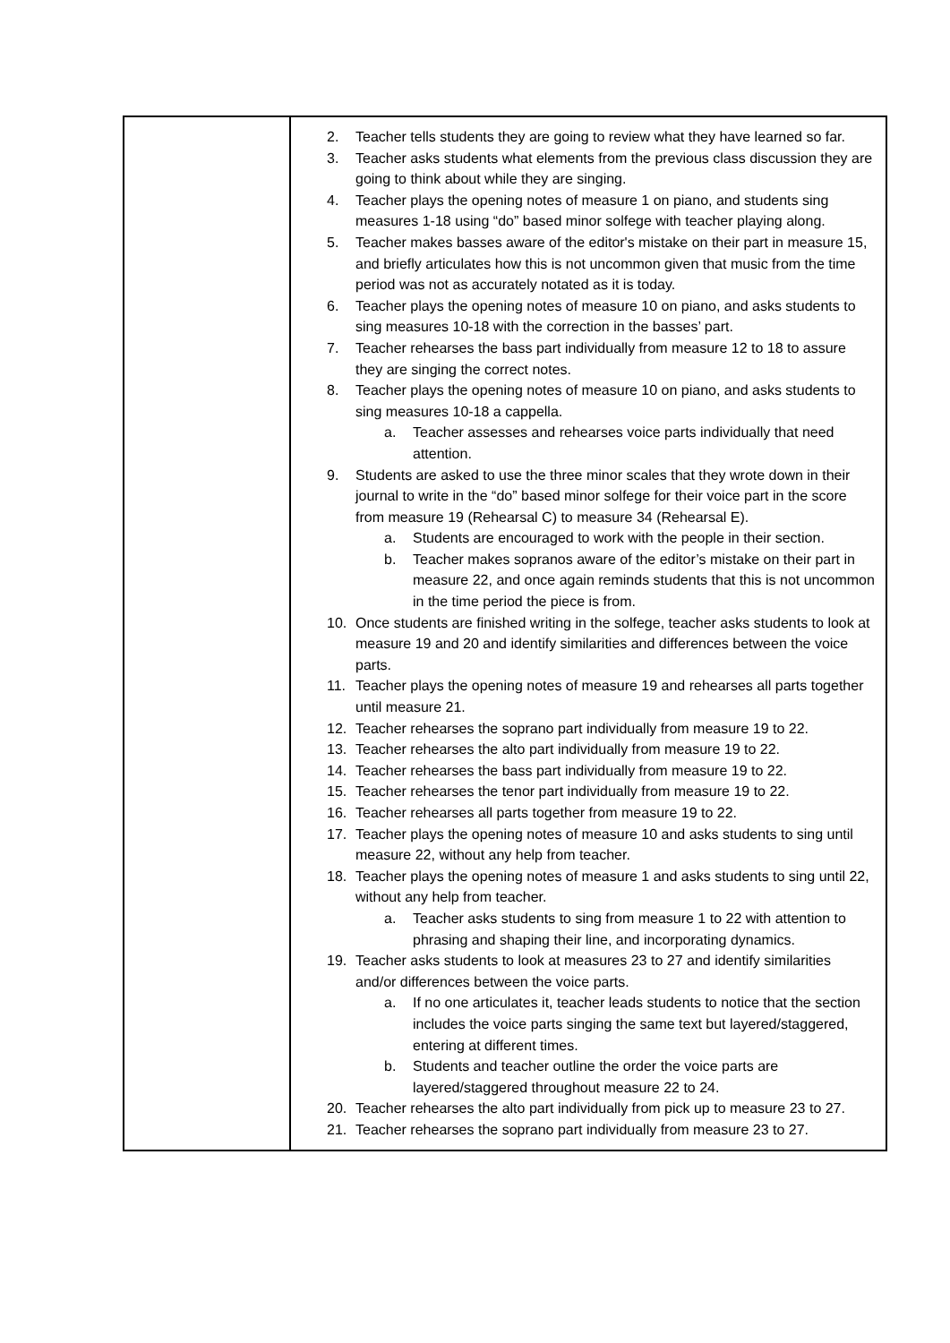| | 2. Teacher tells students they are going to review what they have learned so far. 3. Teacher asks students what elements from the previous class discussion they are going to think about while they are singing. 4. Teacher plays the opening notes of measure 1 on piano, and students sing measures 1-18 using “do” based minor solfege with teacher playing along. 5. Teacher makes basses aware of the editor's mistake on their part in measure 15, and briefly articulates how this is not uncommon given that music from the time period was not as accurately notated as it is today. 6. Teacher plays the opening notes of measure 10 on piano, and asks students to sing measures 10-18 with the correction in the basses’ part. 7. Teacher rehearses the bass part individually from measure 12 to 18 to assure they are singing the correct notes. 8. Teacher plays the opening notes of measure 10 on piano, and asks students to sing measures 10-18 a cappella. a. Teacher assesses and rehearses voice parts individually that need attention. 9. Students are asked to use the three minor scales that they wrote down in their journal to write in the “do” based minor solfege for their voice part in the score from measure 19 (Rehearsal C) to measure 34 (Rehearsal E). a. Students are encouraged to work with the people in their section. b. Teacher makes sopranos aware of the editor’s mistake on their part in measure 22, and once again reminds students that this is not uncommon in the time period the piece is from. 10. Once students are finished writing in the solfege, teacher asks students to look at measure 19 and 20 and identify similarities and differences between the voice parts. 11. Teacher plays the opening notes of measure 19 and rehearses all parts together until measure 21. 12. Teacher rehearses the soprano part individually from measure 19 to 22. 13. Teacher rehearses the alto part individually from measure 19 to 22. 14. Teacher rehearses the bass part individually from measure 19 to 22. 15. Teacher rehearses the tenor part individually from measure 19 to 22. 16. Teacher rehearses all parts together from measure 19 to 22. 17. Teacher plays the opening notes of measure 10 and asks students to sing until measure 22, without any help from teacher. 18. Teacher plays the opening notes of measure 1 and asks students to sing until 22, without any help from teacher. a. Teacher asks students to sing from measure 1 to 22 with attention to phrasing and shaping their line, and incorporating dynamics. 19. Teacher asks students to look at measures 23 to 27 and identify similarities and/or differences between the voice parts. a. If no one articulates it, teacher leads students to notice that the section includes the voice parts singing the same text but layered/staggered, entering at different times. b. Students and teacher outline the order the voice parts are layered/staggered throughout measure 22 to 24. 20. Teacher rehearses the alto part individually from pick up to measure 23 to 27. 21. Teacher rehearses the soprano part individually from measure 23 to 27. |